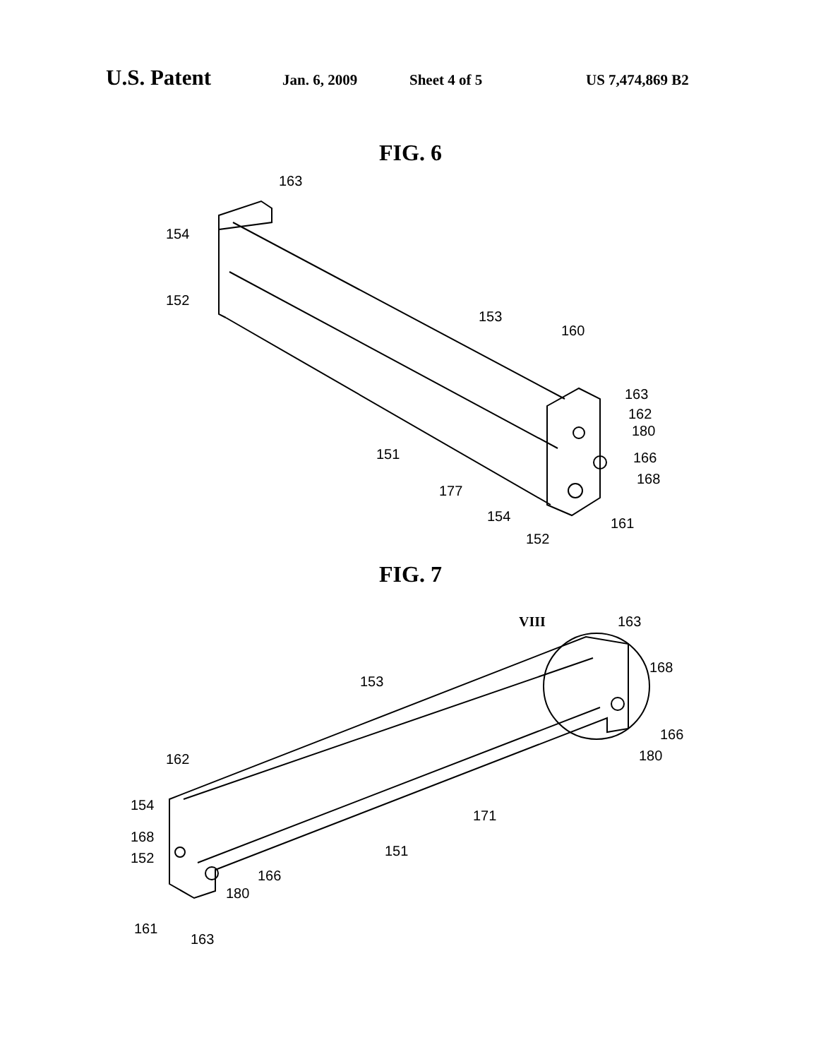U.S. Patent Jan. 6, 2009 Sheet 4 of 5 US 7,474,869 B2
FIG. 6
163
154
152
153
160
163
162
180
166
168
151
177
154
161
152
FIG. 7
VIII
163
168
153
166
180
162
154
168
152
171
151
166
180
161
163